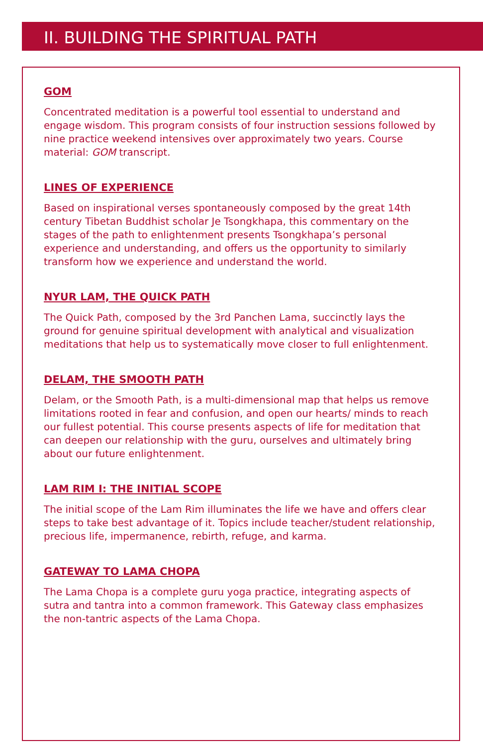II. BUILDING THE SPIRITUAL PATH
GOM
Concentrated meditation is a powerful tool essential to understand and engage wisdom. This program consists of four instruction sessions followed by nine practice weekend intensives over approximately two years. Course material: GOM transcript.
LINES OF EXPERIENCE
Based on inspirational verses spontaneously composed by the great 14th century Tibetan Buddhist scholar Je Tsongkhapa, this commentary on the stages of the path to enlightenment presents Tsongkhapa’s personal experience and understanding, and offers us the opportunity to similarly transform how we experience and understand the world.
NYUR LAM, THE QUICK PATH
The Quick Path, composed by the 3rd Panchen Lama, succinctly lays the ground for genuine spiritual development with analytical and visualization meditations that help us to systematically move closer to full enlightenment.
DELAM, THE SMOOTH PATH
Delam, or the Smooth Path, is a multi-dimensional map that helps us remove limitations rooted in fear and confusion, and open our hearts/ minds to reach our fullest potential. This course presents aspects of life for meditation that can deepen our relationship with the guru, ourselves and ultimately bring about our future enlightenment.
LAM RIM I: THE INITIAL SCOPE
The initial scope of the Lam Rim illuminates the life we have and offers clear steps to take best advantage of it. Topics include teacher/student relationship, precious life, impermanence, rebirth, refuge, and karma.
GATEWAY TO LAMA CHOPA
The Lama Chopa is a complete guru yoga practice, integrating aspects of sutra and tantra into a common framework. This Gateway class emphasizes the non-tantric aspects of the Lama Chopa.